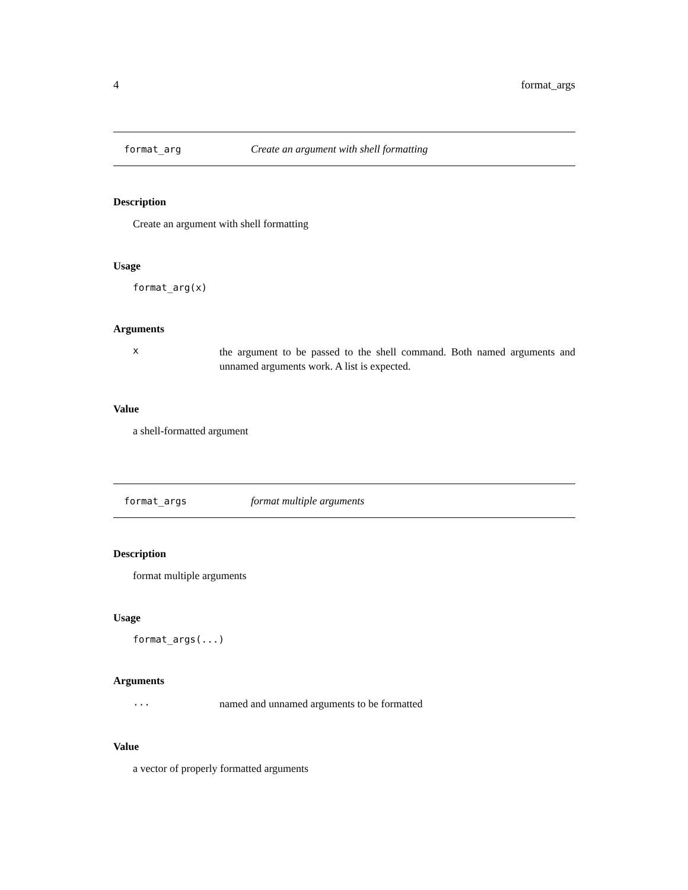4 format_args
format_arg Create an argument with shell formatting
Description
Create an argument with shell formatting
Usage
format_arg(x)
Arguments
xthe argument to be passed to the shell command. Both named arguments and unnamed arguments work. A list is expected.
Value
a shell-formatted argument
format_args format multiple arguments
Description
format multiple arguments
Usage
format_args(...)
Arguments
... named and unnamed arguments to be formatted
Value
a vector of properly formatted arguments